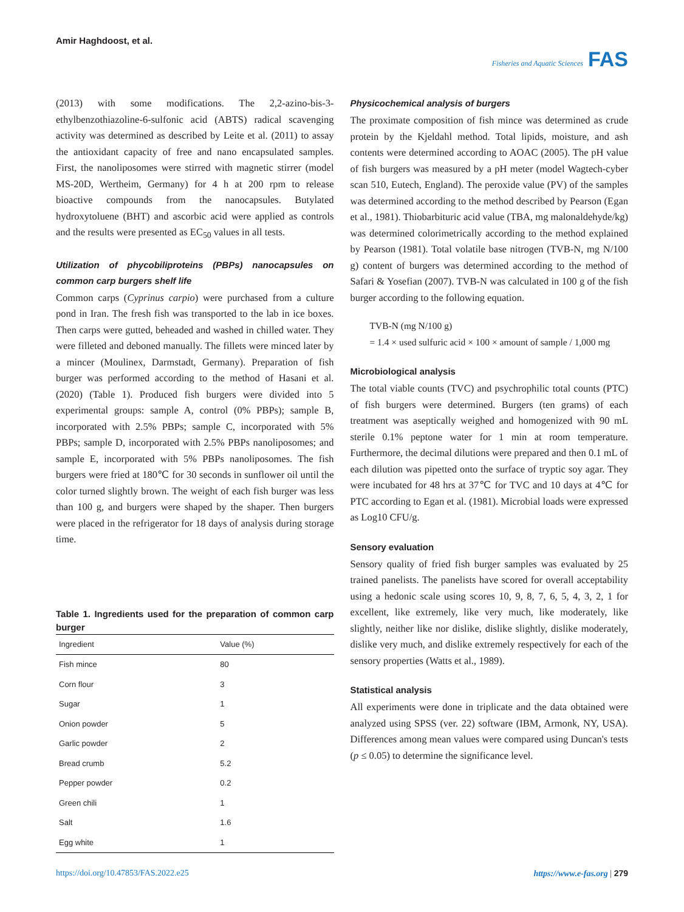Amir Haghdoost, et al.
Fisheries and Aquatic Sciences FAS
(2013) with some modifications. The 2,2-azino-bis-3-ethylbenzothiazoline-6-sulfonic acid (ABTS) radical scavenging activity was determined as described by Leite et al. (2011) to assay the antioxidant capacity of free and nano encapsulated samples. First, the nanoliposomes were stirred with magnetic stirrer (model MS-20D, Wertheim, Germany) for 4 h at 200 rpm to release bioactive compounds from the nanocapsules. Butylated hydroxytoluene (BHT) and ascorbic acid were applied as controls and the results were presented as EC<sub>50</sub> values in all tests.
Utilization of phycobiliproteins (PBPs) nanocapsules on common carp burgers shelf life
Common carps (Cyprinus carpio) were purchased from a culture pond in Iran. The fresh fish was transported to the lab in ice boxes. Then carps were gutted, beheaded and washed in chilled water. They were filleted and deboned manually. The fillets were minced later by a mincer (Moulinex, Darmstadt, Germany). Preparation of fish burger was performed according to the method of Hasani et al. (2020) (Table 1). Produced fish burgers were divided into 5 experimental groups: sample A, control (0% PBPs); sample B, incorporated with 2.5% PBPs; sample C, incorporated with 5% PBPs; sample D, incorporated with 2.5% PBPs nanoliposomes; and sample E, incorporated with 5% PBPs nanoliposomes. The fish burgers were fried at 180℃ for 30 seconds in sunflower oil until the color turned slightly brown. The weight of each fish burger was less than 100 g, and burgers were shaped by the shaper. Then burgers were placed in the refrigerator for 18 days of analysis during storage time.
Table 1. Ingredients used for the preparation of common carp burger
| Ingredient | Value (%) |
| --- | --- |
| Fish mince | 80 |
| Corn flour | 3 |
| Sugar | 1 |
| Onion powder | 5 |
| Garlic powder | 2 |
| Bread crumb | 5.2 |
| Pepper powder | 0.2 |
| Green chili | 1 |
| Salt | 1.6 |
| Egg white | 1 |
Physicochemical analysis of burgers
The proximate composition of fish mince was determined as crude protein by the Kjeldahl method. Total lipids, moisture, and ash contents were determined according to AOAC (2005). The pH value of fish burgers was measured by a pH meter (model Wagtech-cyber scan 510, Eutech, England). The peroxide value (PV) of the samples was determined according to the method described by Pearson (Egan et al., 1981). Thiobarbituric acid value (TBA, mg malonaldehyde/kg) was determined colorimetrically according to the method explained by Pearson (1981). Total volatile base nitrogen (TVB-N, mg N/100 g) content of burgers was determined according to the method of Safari & Yosefian (2007). TVB-N was calculated in 100 g of the fish burger according to the following equation.
TVB-N (mg N/100 g)
= 1.4 × used sulfuric acid × 100 × amount of sample / 1,000 mg
Microbiological analysis
The total viable counts (TVC) and psychrophilic total counts (PTC) of fish burgers were determined. Burgers (ten grams) of each treatment was aseptically weighed and homogenized with 90 mL sterile 0.1% peptone water for 1 min at room temperature. Furthermore, the decimal dilutions were prepared and then 0.1 mL of each dilution was pipetted onto the surface of tryptic soy agar. They were incubated for 48 hrs at 37℃ for TVC and 10 days at 4℃ for PTC according to Egan et al. (1981). Microbial loads were expressed as Log10 CFU/g.
Sensory evaluation
Sensory quality of fried fish burger samples was evaluated by 25 trained panelists. The panelists have scored for overall acceptability using a hedonic scale using scores 10, 9, 8, 7, 6, 5, 4, 3, 2, 1 for excellent, like extremely, like very much, like moderately, like slightly, neither like nor dislike, dislike slightly, dislike moderately, dislike very much, and dislike extremely respectively for each of the sensory properties (Watts et al., 1989).
Statistical analysis
All experiments were done in triplicate and the data obtained were analyzed using SPSS (ver. 22) software (IBM, Armonk, NY, USA). Differences among mean values were compared using Duncan's tests (p ≤ 0.05) to determine the significance level.
https://doi.org/10.47853/FAS.2022.e25 https://www.e-fas.org | 279